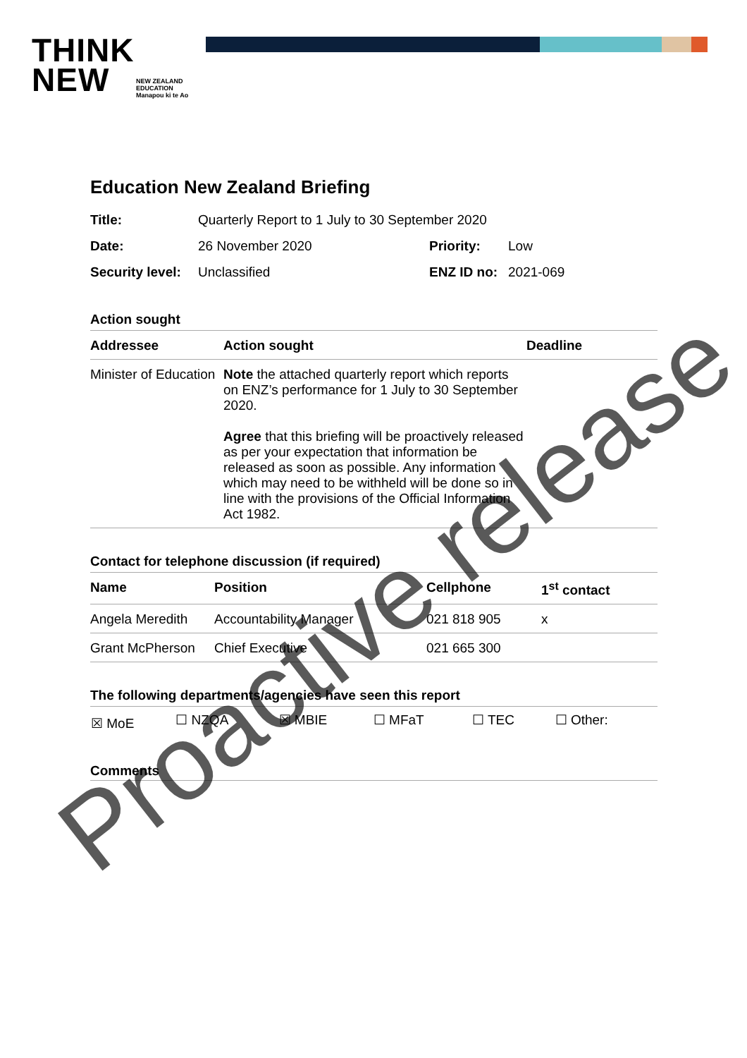THINK
NEW
NEW ZEALAND
EDUCATION
Manapou ki te Ao
Education New Zealand Briefing
| Title: | Quarterly Report to 1 July to 30 September 2020 | | |
| Date: | 26 November 2020 | Priority: | Low |
| Security level: | Unclassified | ENZ ID no: | 2021-069 |
Action sought
| Addressee | Action sought | Deadline |
| --- | --- | --- |
| Minister of Education | Note the attached quarterly report which reports on ENZ’s performance for 1 July to 30 September 2020. Agree that this briefing will be proactively released as per your expectation that information be released as soon as possible. Any information which may need to be withheld will be done so in line with the provisions of the Official Information Act 1982. | |
Contact for telephone discussion (if required)
| Name | Position | Cellphone | 1<sup>st</sup> contact |
| --- | --- | --- | --- |
| Angela Meredith | Accountability Manager | 021 818 905 | x |
| Grant McPherson | Chief Executive | 021 665 300 | |
The following departments/agencies have seen this report
| ☒ MoE | ☐ NZQA | ☒ MBIE | ☐ MFaT | ☐ TEC | ☐ Other: |
Comments
Proactive release